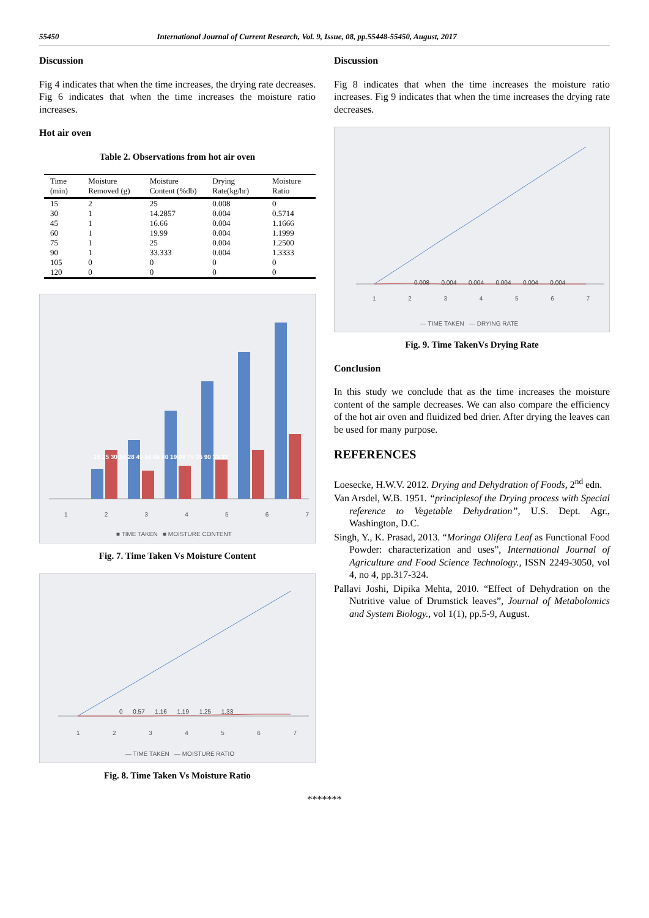55450 International Journal of Current Research, Vol. 9, Issue, 08, pp.55448-55450, August, 2017
Discussion
Fig 4 indicates that when the time increases, the drying rate decreases. Fig 6 indicates that when the time increases the moisture ratio increases.
Hot air oven
Table 2. Observations from hot air oven
| Time (min) | Moisture Removed (g) | Moisture Content (%db) | Drying Rate(kg/hr) | Moisture Ratio |
| --- | --- | --- | --- | --- |
| 15 | 2 | 25 | 0.008 | 0 |
| 30 | 1 | 14.2857 | 0.004 | 0.5714 |
| 45 | 1 | 16.66 | 0.004 | 1.1666 |
| 60 | 1 | 19.99 | 0.004 | 1.1999 |
| 75 | 1 | 25 | 0.004 | 1.2500 |
| 90 | 1 | 33.333 | 0.004 | 1.3333 |
| 105 | 0 | 0 | 0 | 0 |
| 120 | 0 | 0 | 0 | 0 |
1 2 3 4 5 6 7
■ TIME TAKEN ■ MOISTURE CONTENT
15 25 30 14.28 45 16.66 60 19.99 75 25 90 33.33
Fig. 7. Time Taken Vs Moisture Content
0 0.57 1.16 1.19 1.25 1.33
1 2 3 4 5 6 7
— TIME TAKEN — MOISTURE RATIO
Fig. 8. Time Taken Vs Moisture Ratio
Discussion
Fig 8 indicates that when the time increases the moisture ratio increases. Fig 9 indicates that when the time increases the drying rate decreases.
0.008 0.004 0.004 0.004 0.004 0.004
1 2 3 4 5 6 7
— TIME TAKEN — DRYING RATE
Fig. 9. Time TakenVs Drying Rate
Conclusion
In this study we conclude that as the time increases the moisture content of the sample decreases. We can also compare the efficiency of the hot air oven and fluidized bed drier. After drying the leaves can be used for many purpose.
REFERENCES
Loesecke, H.W.V. 2012. Drying and Dehydration of Foods, 2<sup>nd</sup> edn.
Van Arsdel, W.B. 1951. “principlesof the Drying process with Special reference to Vegetable Dehydration”, U.S. Dept. Agr., Washington, D.C.
Singh, Y., K. Prasad, 2013. “Moringa Olifera Leaf as Functional Food Powder: characterization and uses”, International Journal of Agriculture and Food Science Technology., ISSN 2249-3050, vol 4, no 4, pp.317-324.
Pallavi Joshi, Dipika Mehta, 2010. “Effect of Dehydration on the Nutritive value of Drumstick leaves”, Journal of Metabolomics and System Biology., vol 1(1), pp.5-9, August.
*******